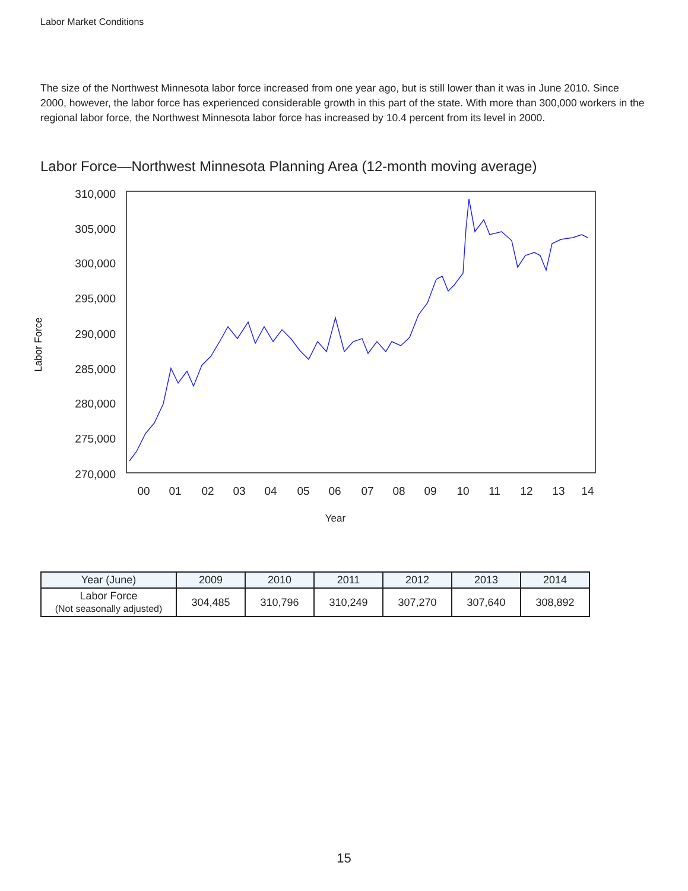Labor Market Conditions
The size of the Northwest Minnesota labor force increased from one year ago, but is still lower than it was in June 2010. Since 2000, however, the labor force has experienced considerable growth in this part of the state. With more than 300,000 workers in the regional labor force, the Northwest Minnesota labor force has increased by 10.4 percent from its level in 2000.
Labor Force—Northwest Minnesota Planning Area (12-month moving average)
310,000
305,000
300,000
295,000
290,000
285,000
280,000
275,000
270,000
00
01
02
03
04
05
06
07
08
09
10
11
12
13
14
Year
Labor Force
| Year (June) | 2009 | 2010 | 2011 | 2012 | 2013 | 2014 |
| --- | --- | --- | --- | --- | --- | --- |
| Labor Force (Not seasonally adjusted) | 304,485 | 310,796 | 310,249 | 307,270 | 307,640 | 308,892 |
15